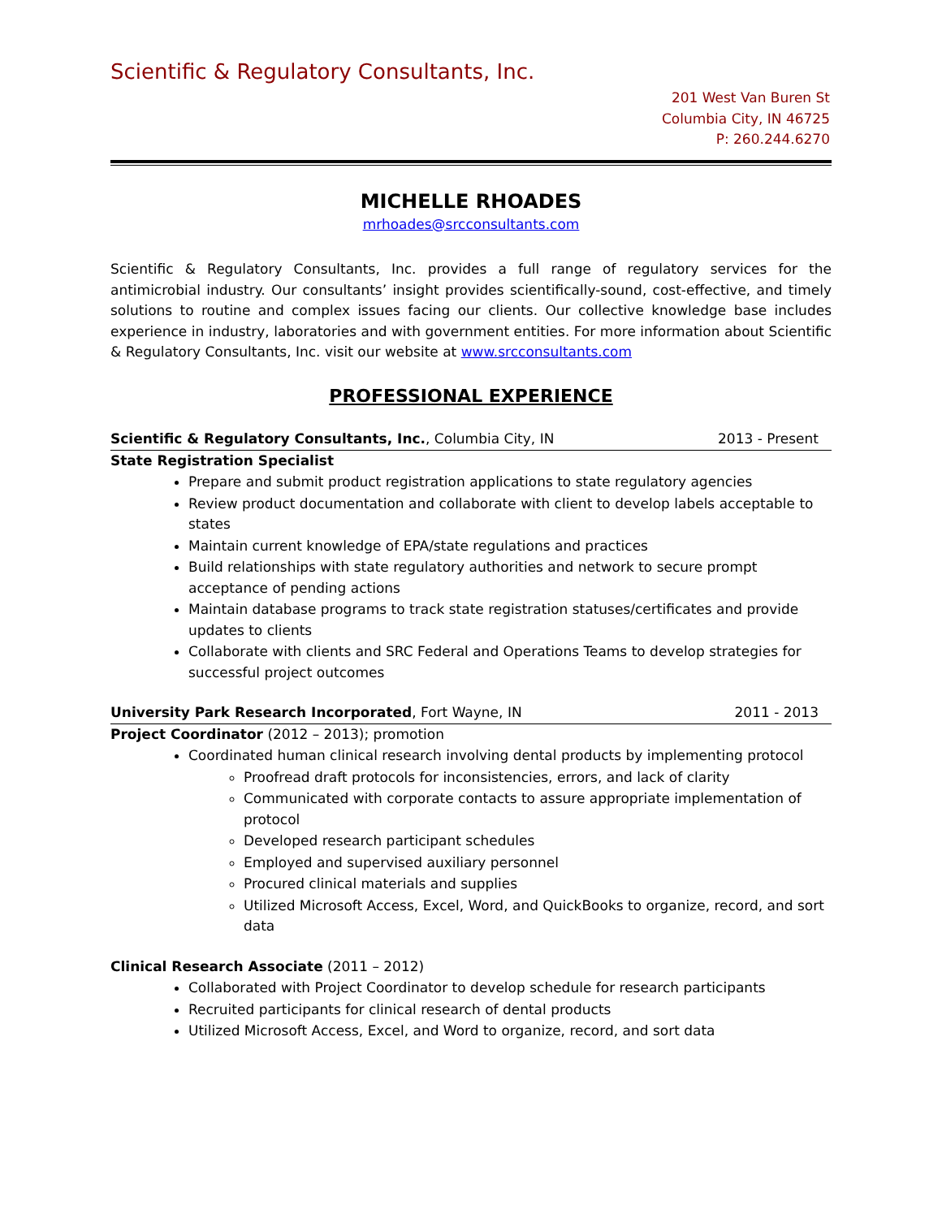Scientific & Regulatory Consultants, Inc.
201 West Van Buren St
Columbia City, IN 46725
P: 260.244.6270
MICHELLE RHOADES
mrhoades@srcconsultants.com
Scientific & Regulatory Consultants, Inc. provides a full range of regulatory services for the antimicrobial industry. Our consultants’ insight provides scientifically-sound, cost-effective, and timely solutions to routine and complex issues facing our clients. Our collective knowledge base includes experience in industry, laboratories and with government entities. For more information about Scientific & Regulatory Consultants, Inc. visit our website at www.srcconsultants.com
PROFESSIONAL EXPERIENCE
Scientific & Regulatory Consultants, Inc., Columbia City, IN 2013 - Present
State Registration Specialist
Prepare and submit product registration applications to state regulatory agencies
Review product documentation and collaborate with client to develop labels acceptable to states
Maintain current knowledge of EPA/state regulations and practices
Build relationships with state regulatory authorities and network to secure prompt acceptance of pending actions
Maintain database programs to track state registration statuses/certificates and provide updates to clients
Collaborate with clients and SRC Federal and Operations Teams to develop strategies for successful project outcomes
University Park Research Incorporated, Fort Wayne, IN 2011 - 2013
Project Coordinator (2012 – 2013); promotion
Coordinated human clinical research involving dental products by implementing protocol
Proofread draft protocols for inconsistencies, errors, and lack of clarity
Communicated with corporate contacts to assure appropriate implementation of protocol
Developed research participant schedules
Employed and supervised auxiliary personnel
Procured clinical materials and supplies
Utilized Microsoft Access, Excel, Word, and QuickBooks to organize, record, and sort data
Clinical Research Associate (2011 – 2012)
Collaborated with Project Coordinator to develop schedule for research participants
Recruited participants for clinical research of dental products
Utilized Microsoft Access, Excel, and Word to organize, record, and sort data